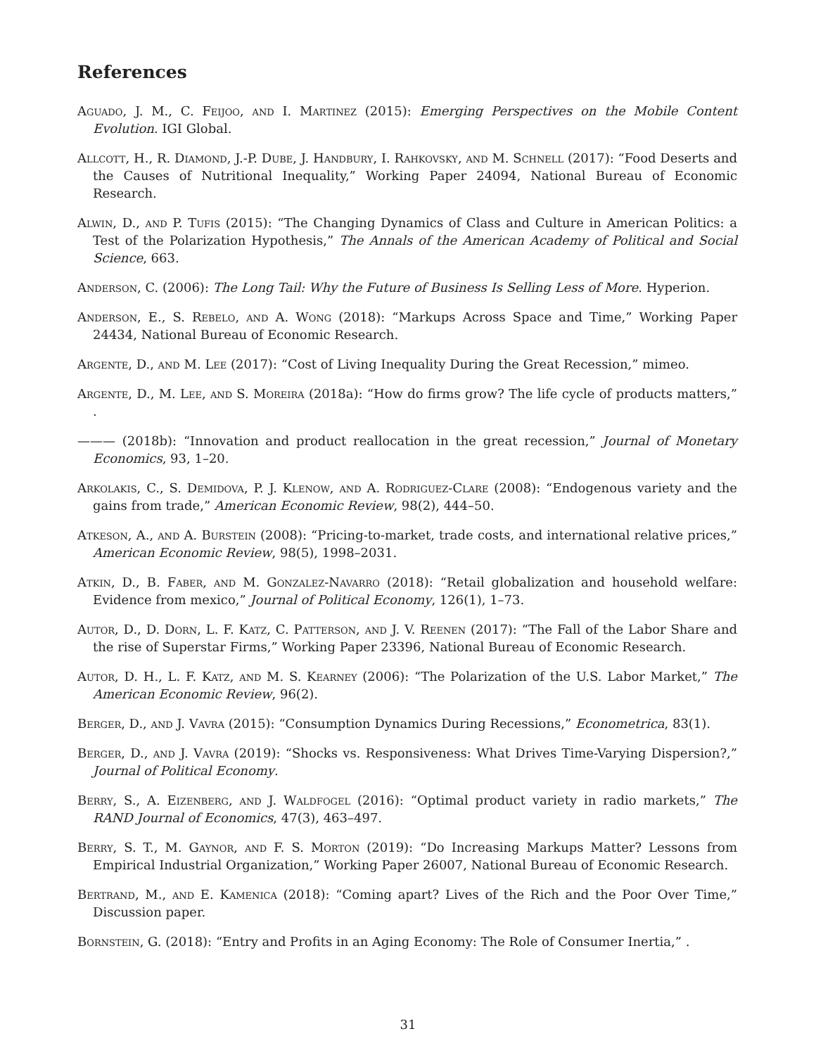References
Aguado, J. M., C. Feijoo, and I. Martinez (2015): Emerging Perspectives on the Mobile Content Evolution. IGI Global.
Allcott, H., R. Diamond, J.-P. Dube, J. Handbury, I. Rahkovsky, and M. Schnell (2017): “Food Deserts and the Causes of Nutritional Inequality,” Working Paper 24094, National Bureau of Economic Research.
Alwin, D., and P. Tufis (2015): “The Changing Dynamics of Class and Culture in American Politics: a Test of the Polarization Hypothesis,” The Annals of the American Academy of Political and Social Science, 663.
Anderson, C. (2006): The Long Tail: Why the Future of Business Is Selling Less of More. Hyperion.
Anderson, E., S. Rebelo, and A. Wong (2018): “Markups Across Space and Time,” Working Paper 24434, National Bureau of Economic Research.
Argente, D., and M. Lee (2017): “Cost of Living Inequality During the Great Recession,” mimeo.
Argente, D., M. Lee, and S. Moreira (2018a): “How do firms grow? The life cycle of products matters,” .
——— (2018b): “Innovation and product reallocation in the great recession,” Journal of Monetary Economics, 93, 1–20.
Arkolakis, C., S. Demidova, P. J. Klenow, and A. Rodriguez-Clare (2008): “Endogenous variety and the gains from trade,” American Economic Review, 98(2), 444–50.
Atkeson, A., and A. Burstein (2008): “Pricing-to-market, trade costs, and international relative prices,” American Economic Review, 98(5), 1998–2031.
Atkin, D., B. Faber, and M. Gonzalez-Navarro (2018): “Retail globalization and household welfare: Evidence from mexico,” Journal of Political Economy, 126(1), 1–73.
Autor, D., D. Dorn, L. F. Katz, C. Patterson, and J. V. Reenen (2017): “The Fall of the Labor Share and the rise of Superstar Firms,” Working Paper 23396, National Bureau of Economic Research.
Autor, D. H., L. F. Katz, and M. S. Kearney (2006): “The Polarization of the U.S. Labor Market,” The American Economic Review, 96(2).
Berger, D., and J. Vavra (2015): “Consumption Dynamics During Recessions,” Econometrica, 83(1).
Berger, D., and J. Vavra (2019): “Shocks vs. Responsiveness: What Drives Time-Varying Dispersion?,” Journal of Political Economy.
Berry, S., A. Eizenberg, and J. Waldfogel (2016): “Optimal product variety in radio markets,” The RAND Journal of Economics, 47(3), 463–497.
Berry, S. T., M. Gaynor, and F. S. Morton (2019): “Do Increasing Markups Matter? Lessons from Empirical Industrial Organization,” Working Paper 26007, National Bureau of Economic Research.
Bertrand, M., and E. Kamenica (2018): “Coming apart? Lives of the Rich and the Poor Over Time,” Discussion paper.
Bornstein, G. (2018): “Entry and Profits in an Aging Economy: The Role of Consumer Inertia,” .
31